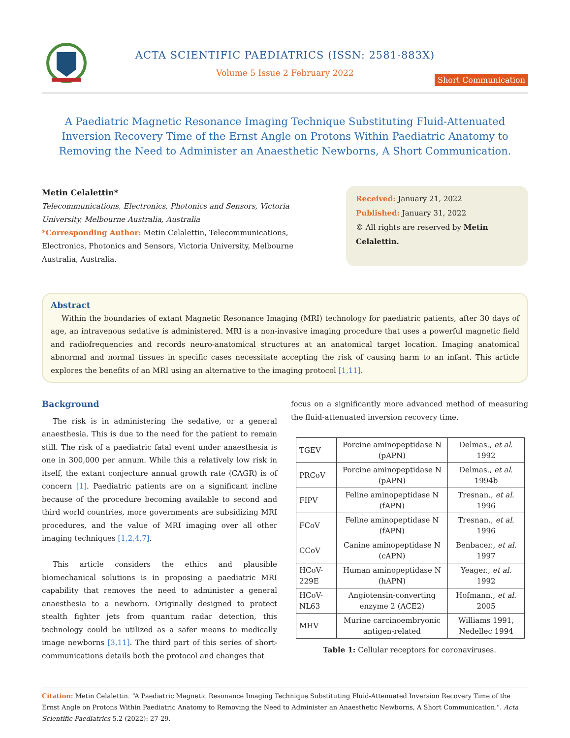ACTA SCIENTIFIC PAEDIATRICS (ISSN: 2581-883X)
Volume 5 Issue 2 February 2022
Short Communication
A Paediatric Magnetic Resonance Imaging Technique Substituting Fluid-Attenuated Inversion Recovery Time of the Ernst Angle on Protons Within Paediatric Anatomy to Removing the Need to Administer an Anaesthetic Newborns, A Short Communication.
Metin Celalettin*
Telecommunications, Electronics, Photonics and Sensors, Victoria University, Melbourne Australia, Australia
*Corresponding Author: Metin Celalettin, Telecommunications, Electronics, Photonics and Sensors, Victoria University, Melbourne Australia, Australia.
Received: January 21, 2022
Published: January 31, 2022
© All rights are reserved by Metin Celalettin.
Abstract
Within the boundaries of extant Magnetic Resonance Imaging (MRI) technology for paediatric patients, after 30 days of age, an intravenous sedative is administered. MRI is a non-invasive imaging procedure that uses a powerful magnetic field and radiofrequencies and records neuro-anatomical structures at an anatomical target location. Imaging anatomical abnormal and normal tissues in specific cases necessitate accepting the risk of causing harm to an infant. This article explores the benefits of an MRI using an alternative to the imaging protocol [1,11].
Background
The risk is in administering the sedative, or a general anaesthesia. This is due to the need for the patient to remain still. The risk of a paediatric fatal event under anaesthesia is one in 300,000 per annum. While this a relatively low risk in itself, the extant conjecture annual growth rate (CAGR) is of concern [1]. Paediatric patients are on a significant incline because of the procedure becoming available to second and third world countries, more governments are subsidizing MRI procedures, and the value of MRI imaging over all other imaging techniques [1,2,4,7].
This article considers the ethics and plausible biomechanical solutions is in proposing a paediatric MRI capability that removes the need to administer a general anaesthesia to a newborn. Originally designed to protect stealth fighter jets from quantum radar detection, this technology could be utilized as a safer means to medically image newborns [3,11]. The third part of this series of short-communications details both the protocol and changes that
focus on a significantly more advanced method of measuring the fluid-attenuated inversion recovery time.
| TGEV | Porcine aminopeptidase N (pAPN) | Delmas., et al . 1992 |
| PRCoV | Porcine aminopeptidase N (pAPN) | Delmas., et al . 1994b |
| FIPV | Feline aminopeptidase N (fAPN) | Tresnan., et al . 1996 |
| FCoV | Feline aminopeptidase N (fAPN) | Tresnan., et al . 1996 |
| CCoV | Canine aminopeptidase N (cAPN) | Benbacer., et al . 1997 |
| HCoV-229E | Human aminopeptidase N (hAPN) | Yeager., et al . 1992 |
| HCoV-NL63 | Angiotensin-converting enzyme 2 (ACE2) | Hofmann., et al . 2005 |
| MHV | Murine carcinoembryonic antigen-related | Williams 1991, Nedellec 1994 |
Table 1: Cellular receptors for coronaviruses.
Citation: Metin Celalettin. “A Paediatric Magnetic Resonance Imaging Technique Substituting Fluid-Attenuated Inversion Recovery Time of the Ernst Angle on Protons Within Paediatric Anatomy to Removing the Need to Administer an Anaesthetic Newborns, A Short Communication.". Acta Scientific Paediatrics 5.2 (2022): 27-29.